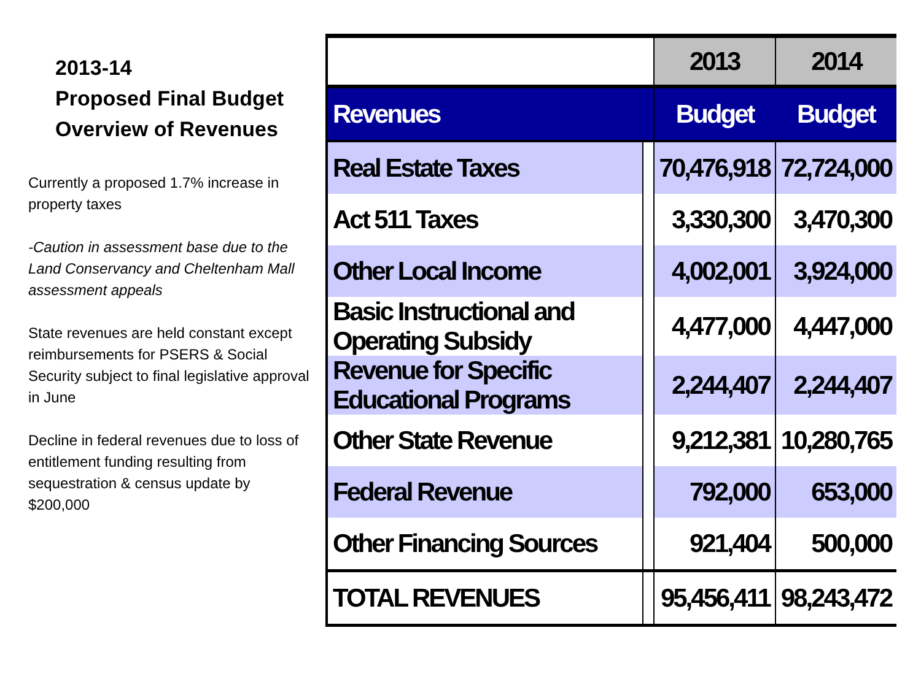2013-14
Proposed Final Budget
Overview of Revenues
Currently a proposed 1.7% increase in property taxes
-Caution in assessment base due to the Land Conservancy and Cheltenham Mall assessment appeals
State revenues are held constant except reimbursements for PSERS & Social Security subject to final legislative approval in June
Decline in federal revenues due to loss of entitlement funding resulting from sequestration & census update by $200,000
| | | 2013 | 2014 |
| --- | --- | --- | --- |
| Revenues | | Budget | Budget |
| Real Estate Taxes | | 70,476,918 | 72,724,000 |
| Act 511 Taxes | | 3,330,300 | 3,470,300 |
| Other Local Income | | 4,002,001 | 3,924,000 |
| Basic Instructional and Operating Subsidy | | 4,477,000 | 4,447,000 |
| Revenue for Specific Educational Programs | | 2,244,407 | 2,244,407 |
| Other State Revenue | | 9,212,381 | 10,280,765 |
| Federal Revenue | | 792,000 | 653,000 |
| Other Financing Sources | | 921,404 | 500,000 |
| TOTAL REVENUES | | 95,456,411 | 98,243,472 |